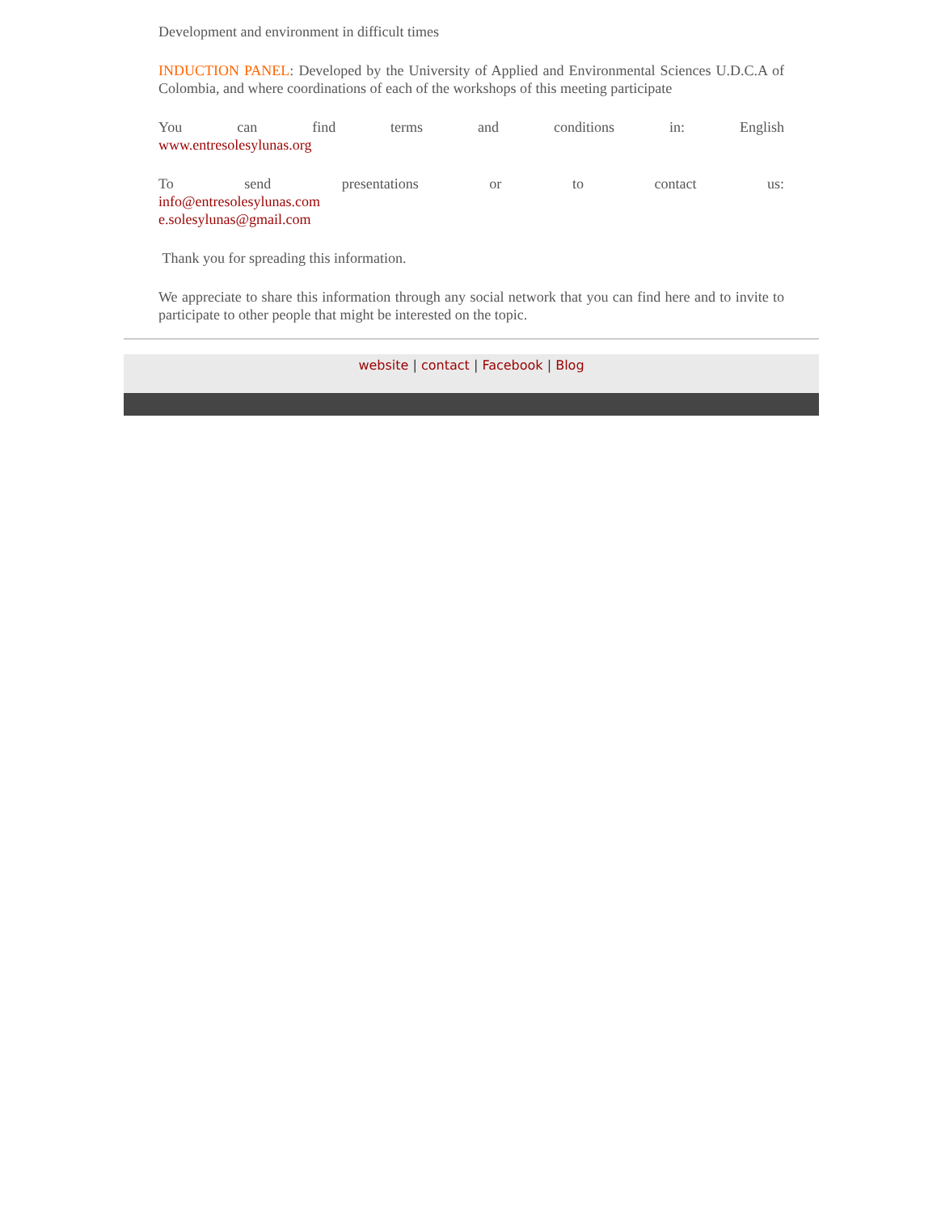Development and environment in difficult times
INDUCTION PANEL: Developed by the University of Applied and Environmental Sciences U.D.C.A of Colombia, and where coordinations of each of the workshops of this meeting participate
You can find terms and conditions in: English
www.entresolesylunas.org
To send presentations or to contact us:
info@entresolesylunas.com
e.solesylunas@gmail.com
Thank you for spreading this information.
We appreciate to share this information through any social network that you can find here and to invite to participate to other people that might be interested on the topic.
website | contact | Facebook | Blog